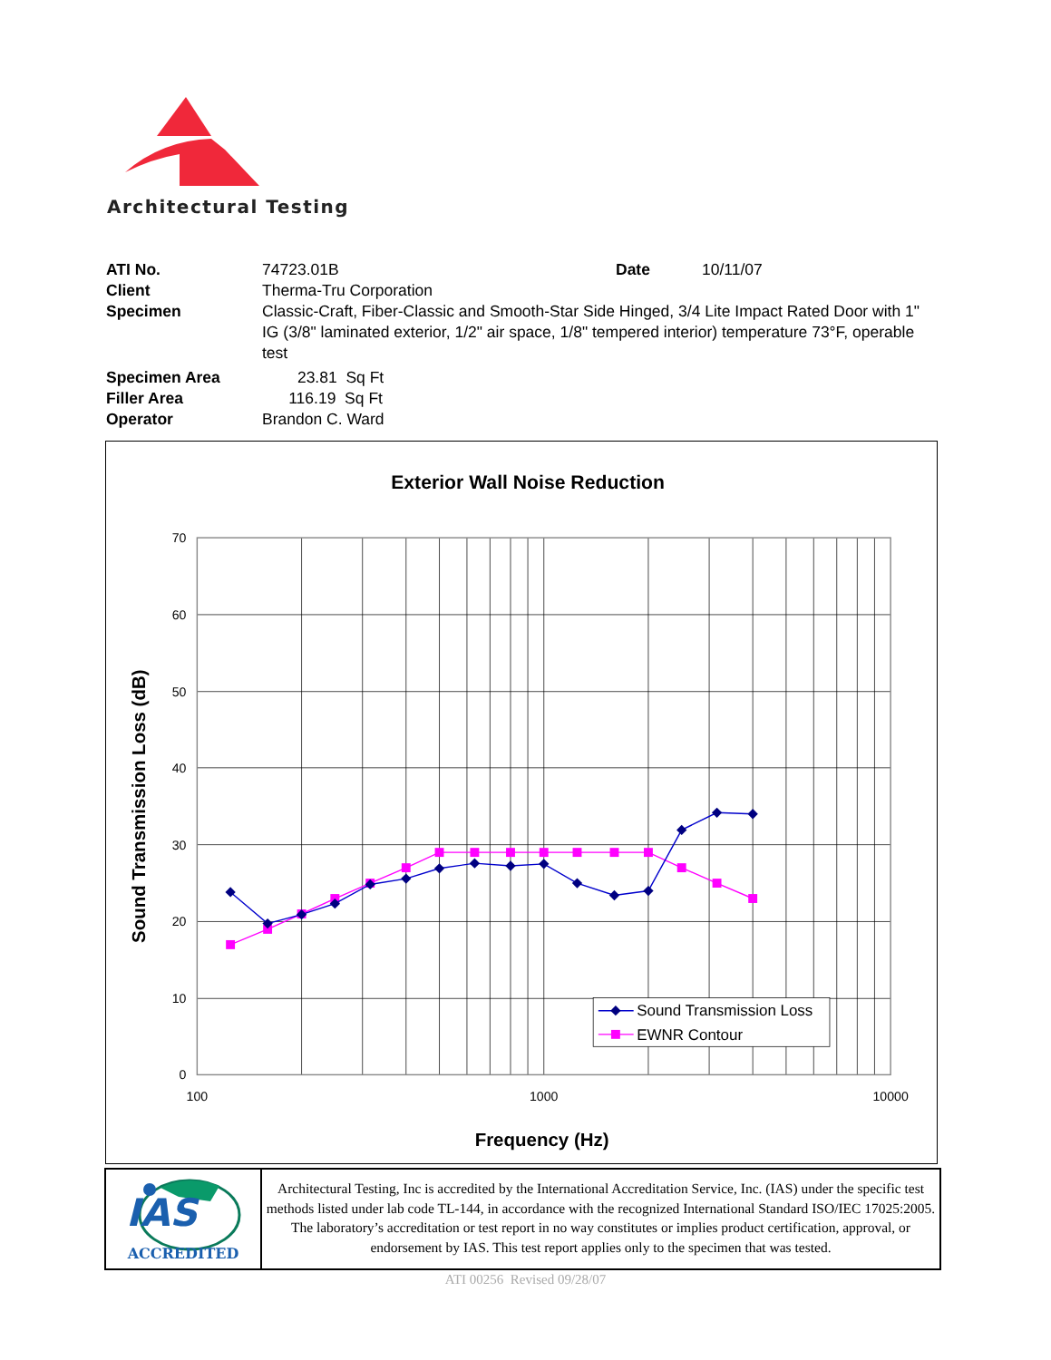Architectural Testing
| ATI No. | 74723.01B | Date | 10/11/07 |
| Client | Therma-Tru Corporation | | |
| Specimen | Classic-Craft, Fiber-Classic and Smooth-Star Side Hinged, 3/4 Lite Impact Rated Door with 1" IG (3/8" laminated exterior, 1/2" air space, 1/8" tempered interior) temperature 73°F, operable test | | |
| Specimen Area | 23.81 Sq Ft | | |
| Filler Area | 116.19 Sq Ft | | |
| Operator | Brandon C. Ward | | |
Exterior Wall Noise Reduction
70
60
50
40
30
20
10
0
100
1000
10000
Frequency (Hz)
Sound Transmission Loss (dB)
Sound Transmission Loss
EWNR Contour
IAS
ACCREDITED
Architectural Testing, Inc is accredited by the International Accreditation Service, Inc. (IAS) under the specific test methods listed under lab code TL-144, in accordance with the recognized International Standard ISO/IEC 17025:2005. The laboratory’s accreditation or test report in no way constitutes or implies product certification, approval, or endorsement by IAS. This test report applies only to the specimen that was tested.
ATI 00256 Revised 09/28/07